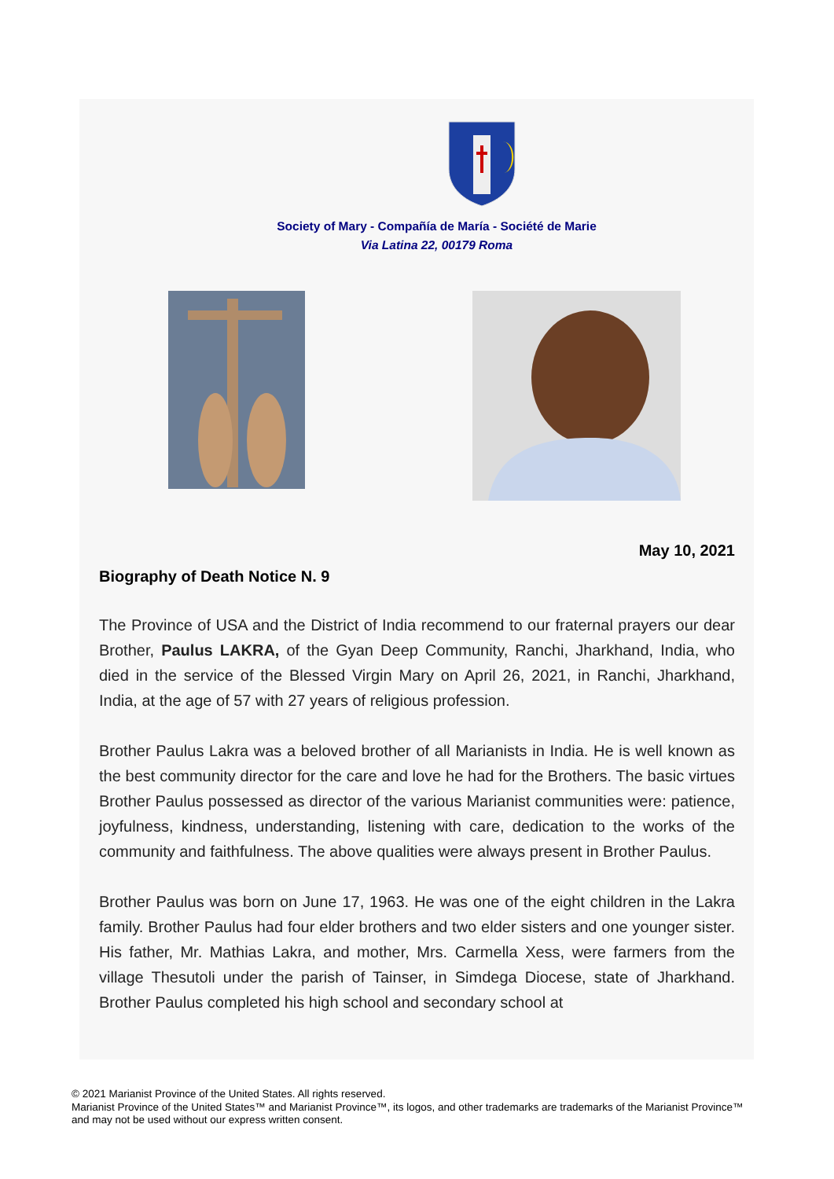Society of Mary - Compañía de María - Société de Marie
Via Latina 22, 00179 Roma
May 10, 2021
Biography of Death Notice N. 9
The Province of USA and the District of India recommend to our fraternal prayers our dear Brother, Paulus LAKRA, of the Gyan Deep Community, Ranchi, Jharkhand, India, who died in the service of the Blessed Virgin Mary on April 26, 2021, in Ranchi, Jharkhand, India, at the age of 57 with 27 years of religious profession.
Brother Paulus Lakra was a beloved brother of all Marianists in India. He is well known as the best community director for the care and love he had for the Brothers. The basic virtues Brother Paulus possessed as director of the various Marianist communities were: patience, joyfulness, kindness, understanding, listening with care, dedication to the works of the community and faithfulness. The above qualities were always present in Brother Paulus.
Brother Paulus was born on June 17, 1963. He was one of the eight children in the Lakra family. Brother Paulus had four elder brothers and two elder sisters and one younger sister. His father, Mr. Mathias Lakra, and mother, Mrs. Carmella Xess, were farmers from the village Thesutoli under the parish of Tainser, in Simdega Diocese, state of Jharkhand. Brother Paulus completed his high school and secondary school at
© 2021 Marianist Province of the United States. All rights reserved.
Marianist Province of the United States™ and Marianist Province™, its logos, and other trademarks are trademarks of the Marianist Province™ and may not be used without our express written consent.